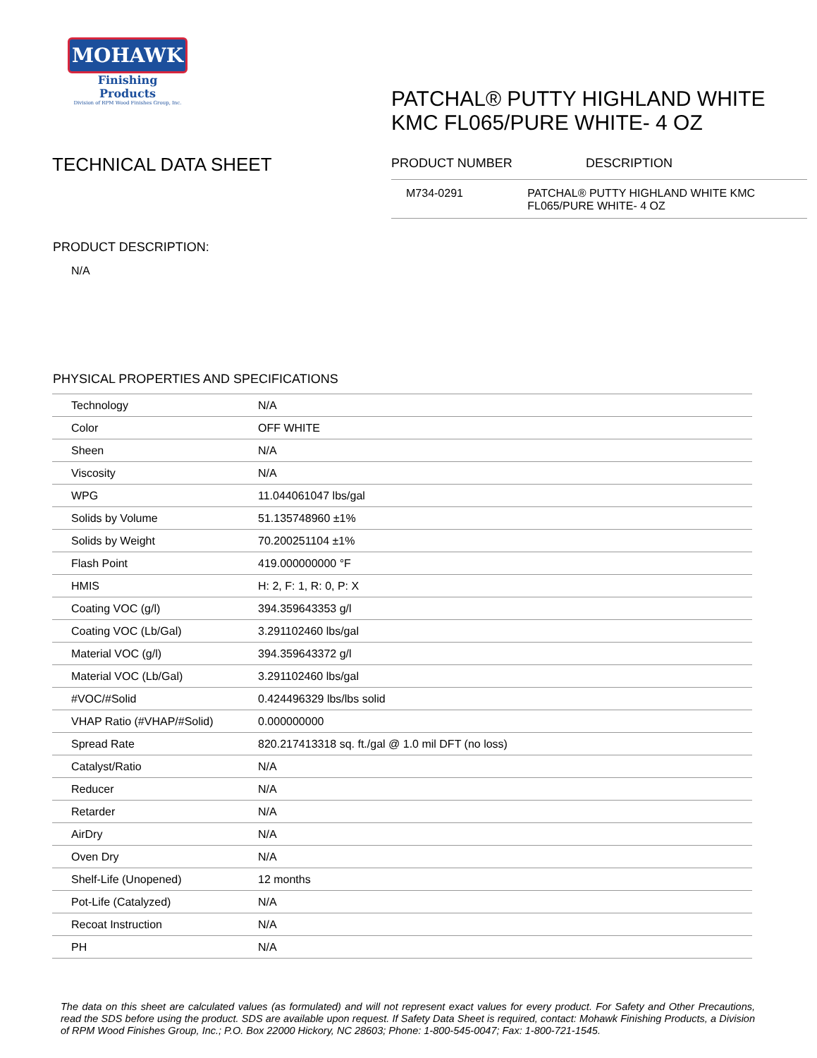MOHAWK
Finishing Products
Division of RPM Wood Finishes Group, Inc.
TECHNICAL DATA SHEET
PATCHAL® PUTTY HIGHLAND WHITE KMC FL065/PURE WHITE- 4 OZ
PRODUCT NUMBER DESCRIPTION
M734-0291 PATCHAL® PUTTY HIGHLAND WHITE KMC FL065/PURE WHITE- 4 OZ
PRODUCT DESCRIPTION:
N/A
PHYSICAL PROPERTIES AND SPECIFICATIONS
| Technology | N/A |
| Color | OFF WHITE |
| Sheen | N/A |
| Viscosity | N/A |
| WPG | 11.044061047 lbs/gal |
| Solids by Volume | 51.135748960 ±1% |
| Solids by Weight | 70.200251104 ±1% |
| Flash Point | 419.000000000 °F |
| HMIS | H: 2, F: 1, R: 0, P: X |
| Coating VOC (g/l) | 394.359643353 g/l |
| Coating VOC (Lb/Gal) | 3.291102460 lbs/gal |
| Material VOC (g/l) | 394.359643372 g/l |
| Material VOC (Lb/Gal) | 3.291102460 lbs/gal |
| #VOC/#Solid | 0.424496329 lbs/lbs solid |
| VHAP Ratio (#VHAP/#Solid) | 0.000000000 |
| Spread Rate | 820.217413318 sq. ft./gal @ 1.0 mil DFT (no loss) |
| Catalyst/Ratio | N/A |
| Reducer | N/A |
| Retarder | N/A |
| AirDry | N/A |
| Oven Dry | N/A |
| Shelf-Life (Unopened) | 12 months |
| Pot-Life (Catalyzed) | N/A |
| Recoat Instruction | N/A |
| PH | N/A |
The data on this sheet are calculated values (as formulated) and will not represent exact values for every product. For Safety and Other Precautions, read the SDS before using the product. SDS are available upon request. If Safety Data Sheet is required, contact: Mohawk Finishing Products, a Division of RPM Wood Finishes Group, Inc.; P.O. Box 22000 Hickory, NC 28603; Phone: 1-800-545-0047; Fax: 1-800-721-1545.